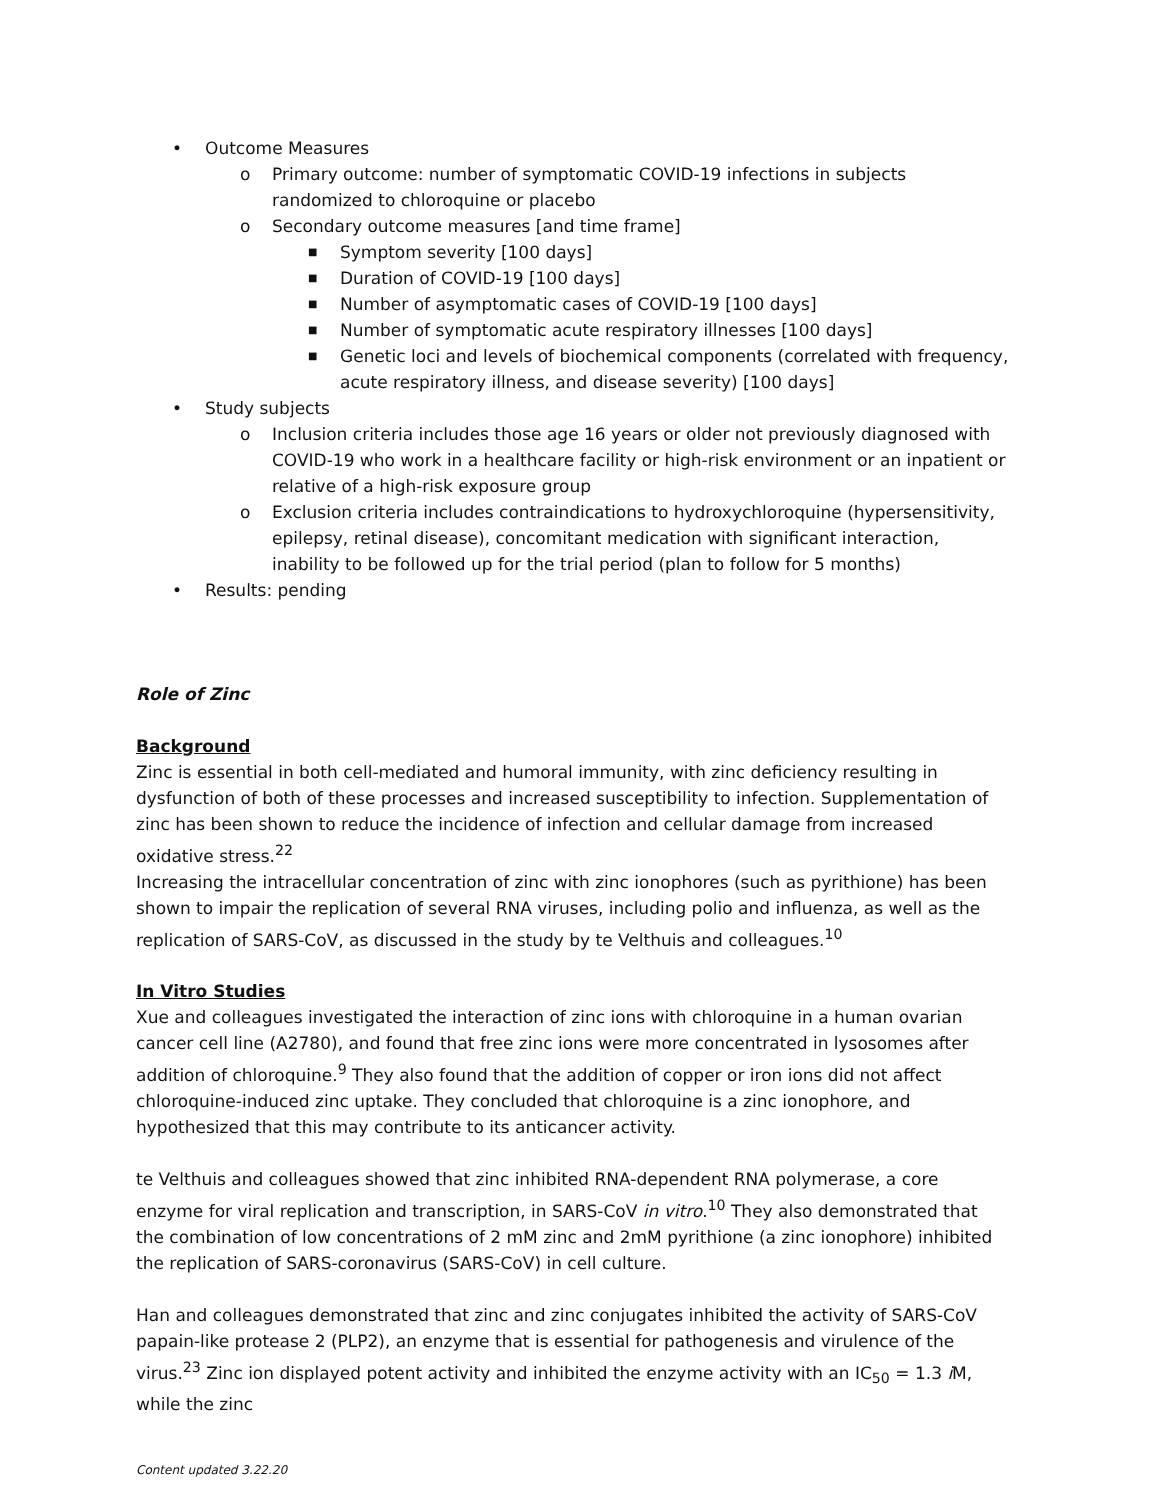• Outcome Measures
o Primary outcome: number of symptomatic COVID-19 infections in subjects randomized to chloroquine or placebo
o Secondary outcome measures [and time frame]
■ Symptom severity [100 days]
■ Duration of COVID-19 [100 days]
■ Number of asymptomatic cases of COVID-19 [100 days]
■ Number of symptomatic acute respiratory illnesses [100 days]
■ Genetic loci and levels of biochemical components (correlated with frequency, acute respiratory illness, and disease severity) [100 days]
• Study subjects
o Inclusion criteria includes those age 16 years or older not previously diagnosed with COVID-19 who work in a healthcare facility or high-risk environment or an inpatient or relative of a high-risk exposure group
o Exclusion criteria includes contraindications to hydroxychloroquine (hypersensitivity, epilepsy, retinal disease), concomitant medication with significant interaction, inability to be followed up for the trial period (plan to follow for 5 months)
• Results: pending
Role of Zinc
Background
Zinc is essential in both cell-mediated and humoral immunity, with zinc deficiency resulting in dysfunction of both of these processes and increased susceptibility to infection. Supplementation of zinc has been shown to reduce the incidence of infection and cellular damage from increased oxidative stress.<sup>22</sup>
Increasing the intracellular concentration of zinc with zinc ionophores (such as pyrithione) has been shown to impair the replication of several RNA viruses, including polio and influenza, as well as the replication of SARS-CoV, as discussed in the study by te Velthuis and colleagues.<sup>10</sup>
In Vitro Studies
Xue and colleagues investigated the interaction of zinc ions with chloroquine in a human ovarian cancer cell line (A2780), and found that free zinc ions were more concentrated in lysosomes after addition of chloroquine.<sup>9</sup> They also found that the addition of copper or iron ions did not affect chloroquine-induced zinc uptake. They concluded that chloroquine is a zinc ionophore, and hypothesized that this may contribute to its anticancer activity.
te Velthuis and colleagues showed that zinc inhibited RNA-dependent RNA polymerase, a core enzyme for viral replication and transcription, in SARS-CoV in vitro.<sup>10</sup> They also demonstrated that the combination of low concentrations of 2 mM zinc and 2mM pyrithione (a zinc ionophore) inhibited the replication of SARS-coronavirus (SARS-CoV) in cell culture.
Han and colleagues demonstrated that zinc and zinc conjugates inhibited the activity of SARS-CoV papain-like protease 2 (PLP2), an enzyme that is essential for pathogenesis and virulence of the virus.<sup>23</sup> Zinc ion displayed potent activity and inhibited the enzyme activity with an IC<sub>50</sub> = 1.3 i M, while the zinc
Content updated 3.22.20